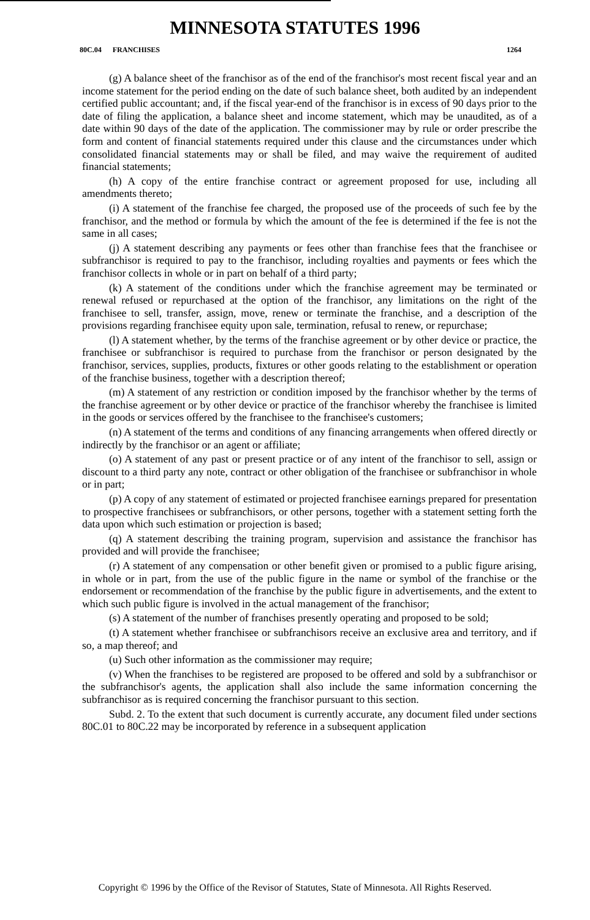MINNESOTA STATUTES 1996
80C.04 FRANCHISES 1264
(g) A balance sheet of the franchisor as of the end of the franchisor's most recent fiscal year and an income statement for the period ending on the date of such balance sheet, both audited by an independent certified public accountant; and, if the fiscal year-end of the franchisor is in excess of 90 days prior to the date of filing the application, a balance sheet and income statement, which may be unaudited, as of a date within 90 days of the date of the application. The commissioner may by rule or order prescribe the form and content of financial statements required under this clause and the circumstances under which consolidated financial statements may or shall be filed, and may waive the requirement of audited financial statements;
(h) A copy of the entire franchise contract or agreement proposed for use, including all amendments thereto;
(i) A statement of the franchise fee charged, the proposed use of the proceeds of such fee by the franchisor, and the method or formula by which the amount of the fee is determined if the fee is not the same in all cases;
(j) A statement describing any payments or fees other than franchise fees that the franchisee or subfranchisor is required to pay to the franchisor, including royalties and payments or fees which the franchisor collects in whole or in part on behalf of a third party;
(k) A statement of the conditions under which the franchise agreement may be terminated or renewal refused or repurchased at the option of the franchisor, any limitations on the right of the franchisee to sell, transfer, assign, move, renew or terminate the franchise, and a description of the provisions regarding franchisee equity upon sale, termination, refusal to renew, or repurchase;
(l) A statement whether, by the terms of the franchise agreement or by other device or practice, the franchisee or subfranchisor is required to purchase from the franchisor or person designated by the franchisor, services, supplies, products, fixtures or other goods relating to the establishment or operation of the franchise business, together with a description thereof;
(m) A statement of any restriction or condition imposed by the franchisor whether by the terms of the franchise agreement or by other device or practice of the franchisor whereby the franchisee is limited in the goods or services offered by the franchisee to the franchisee's customers;
(n) A statement of the terms and conditions of any financing arrangements when offered directly or indirectly by the franchisor or an agent or affiliate;
(o) A statement of any past or present practice or of any intent of the franchisor to sell, assign or discount to a third party any note, contract or other obligation of the franchisee or subfranchisor in whole or in part;
(p) A copy of any statement of estimated or projected franchisee earnings prepared for presentation to prospective franchisees or subfranchisors, or other persons, together with a statement setting forth the data upon which such estimation or projection is based;
(q) A statement describing the training program, supervision and assistance the franchisor has provided and will provide the franchisee;
(r) A statement of any compensation or other benefit given or promised to a public figure arising, in whole or in part, from the use of the public figure in the name or symbol of the franchise or the endorsement or recommendation of the franchise by the public figure in advertisements, and the extent to which such public figure is involved in the actual management of the franchisor;
(s) A statement of the number of franchises presently operating and proposed to be sold;
(t) A statement whether franchisee or subfranchisors receive an exclusive area and territory, and if so, a map thereof; and
(u) Such other information as the commissioner may require;
(v) When the franchises to be registered are proposed to be offered and sold by a subfranchisor or the subfranchisor's agents, the application shall also include the same information concerning the subfranchisor as is required concerning the franchisor pursuant to this section.
Subd. 2. To the extent that such document is currently accurate, any document filed under sections 80C.01 to 80C.22 may be incorporated by reference in a subsequent application
Copyright © 1996 by the Office of the Revisor of Statutes, State of Minnesota. All Rights Reserved.